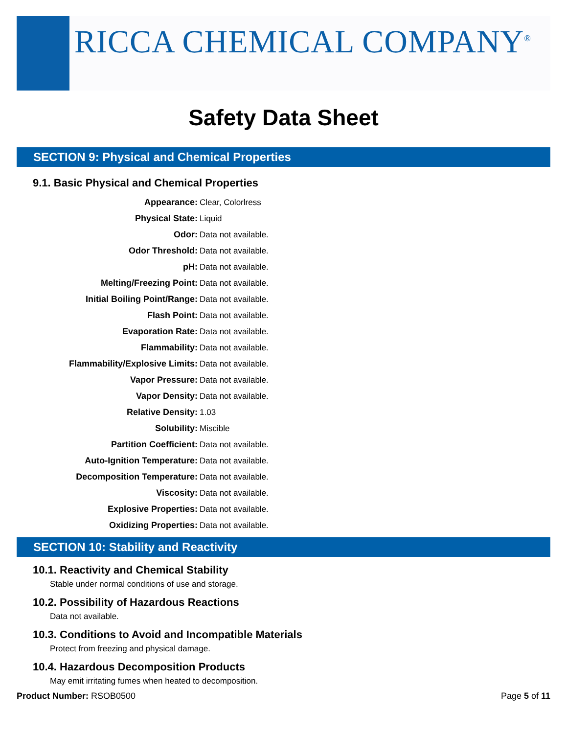RICCA CHEMICAL COMPANY<sup>®</sup>
Safety Data Sheet
SECTION 9: Physical and Chemical Properties
9.1. Basic Physical and Chemical Properties
| Appearance: | Clear, Colorlress |
| Physical State: | Liquid |
| Odor: | Data not available. |
| Odor Threshold: | Data not available. |
| pH: | Data not available. |
| Melting/Freezing Point: | Data not available. |
| Initial Boiling Point/Range: | Data not available. |
| Flash Point: | Data not available. |
| Evaporation Rate: | Data not available. |
| Flammability: | Data not available. |
| Flammability/Explosive Limits: | Data not available. |
| Vapor Pressure: | Data not available. |
| Vapor Density: | Data not available. |
| Relative Density: | 1.03 |
| Solubility: | Miscible |
| Partition Coefficient: | Data not available. |
| Auto-Ignition Temperature: | Data not available. |
| Decomposition Temperature: | Data not available. |
| Viscosity: | Data not available. |
| Explosive Properties: | Data not available. |
| Oxidizing Properties: | Data not available. |
SECTION 10: Stability and Reactivity
10.1. Reactivity and Chemical Stability
Stable under normal conditions of use and storage.
10.2. Possibility of Hazardous Reactions
Data not available.
10.3. Conditions to Avoid and Incompatible Materials
Protect from freezing and physical damage.
10.4. Hazardous Decomposition Products
May emit irritating fumes when heated to decomposition.
Product Number: RSOB0500 Page 5 of 11